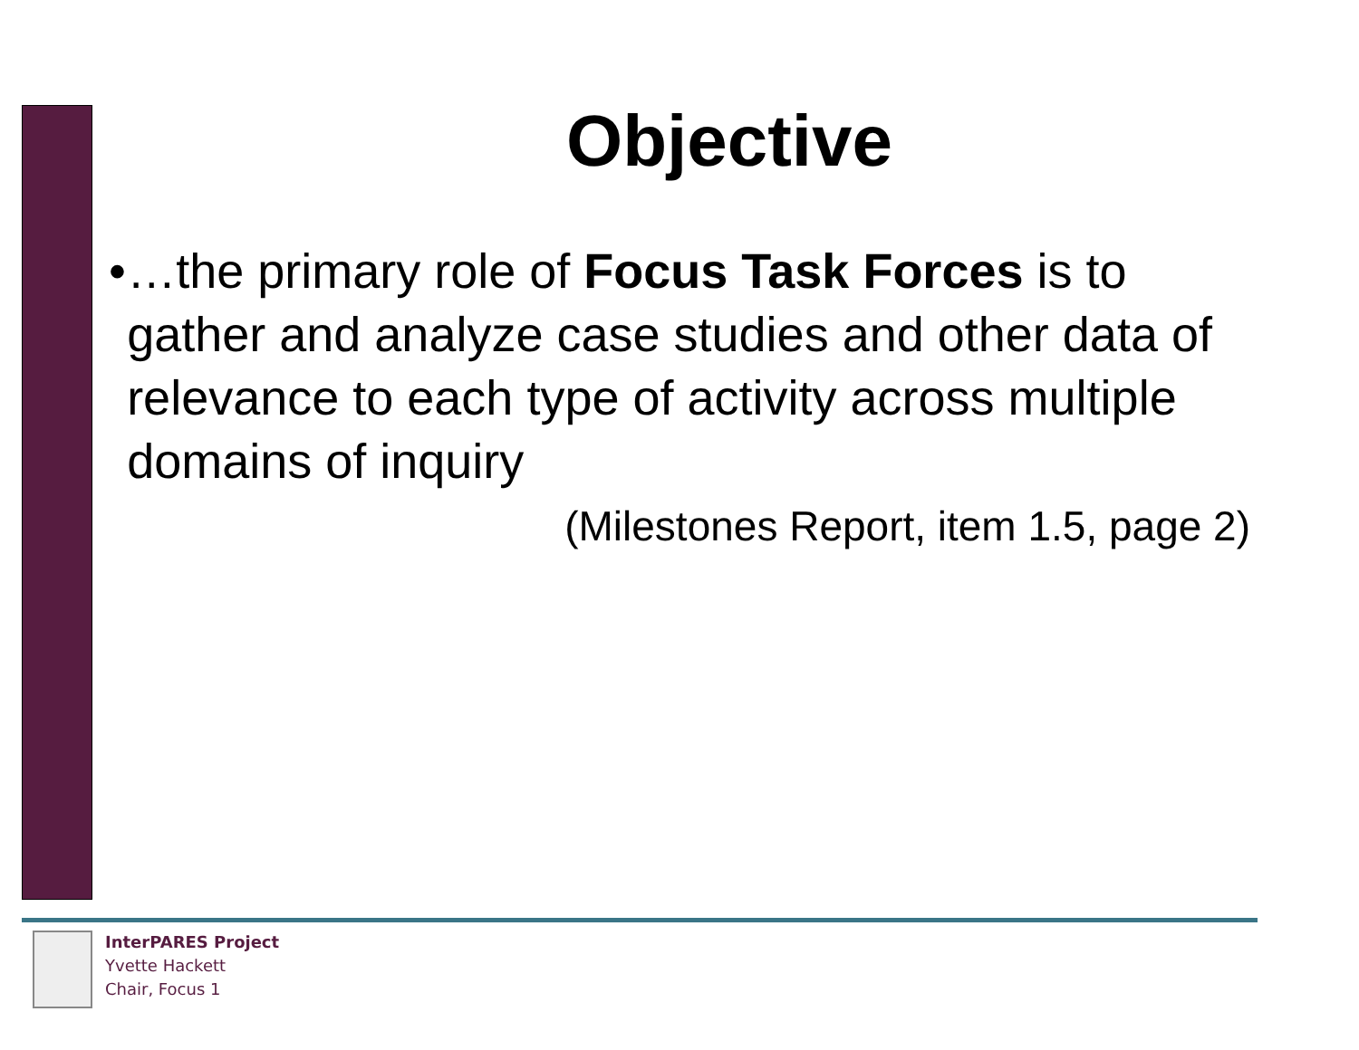Objective
• …the primary role of Focus Task Forces is to gather and analyze case studies and other data of relevance to each type of activity across multiple domains of inquiry
(Milestones Report, item 1.5, page 2)
InterPARES Project
Yvette Hackett
Chair, Focus 1